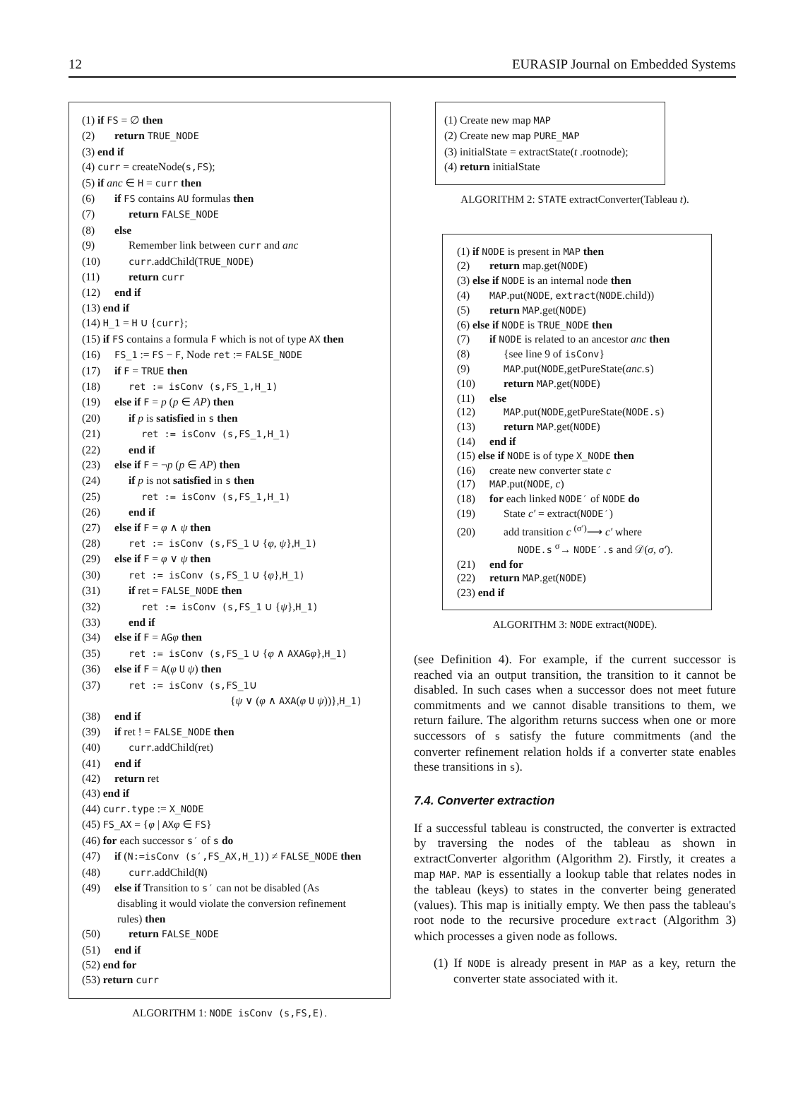12 EURASIP Journal on Embedded Systems
(1) if FS = ∅ then
(2) return TRUE_NODE
(3) end if
(4) curr = createNode(s,FS);
(5) if anc ∈ H = curr then
(6) if FS contains AU formulas then
(7) return FALSE_NODE
(8) else
(9) Remember link between curr and anc
(10) curr.addChild(TRUE_NODE)
(11) return curr
(12) end if
(13) end if
(14) H_1 = H ∪ {curr};
(15) if FS contains a formula F which is not of type AX then
(16) FS_1 := FS − F, Node ret := FALSE_NODE
(17) if F = TRUE then
(18) ret := isConv (s,FS_1,H_1)
(19) else if F = p (p ∈ AP) then
(20) if p is satisfied in s then
(21) ret := isConv (s,FS_1,H_1)
(22) end if
(23) else if F = ¬p (p ∈ AP) then
(24) if p is not satisfied in s then
(25) ret := isConv (s,FS_1,H_1)
(26) end if
(27) else if F = φ ∧ ψ then
(28) ret := isConv (s,FS_1 ∪ {φ, ψ},H_1)
(29) else if F = φ ∨ ψ then
(30) ret := isConv (s,FS_1 ∪ {φ},H_1)
(31) if ret = FALSE_NODE then
(32) ret := isConv (s,FS_1 ∪ {ψ},H_1)
(33) end if
(34) else if F = AGφ then
(35) ret := isConv (s,FS_1 ∪ {φ ∧ AXAGφ},H_1)
(36) else if F = A(φ U ψ) then
(37) ret := isConv (s,FS_1∪
{ψ ∨ (φ ∧ AXA(φ U ψ))},H_1)
(38) end if
(39) if ret ! = FALSE_NODE then
(40) curr.addChild(ret)
(41) end if
(42) return ret
(43) end if
(44) curr.type := X_NODE
(45) FS_AX = {φ | AXφ ∈ FS}
(46) for each successor s′ of s do
(47) if (N:=isConv (s′,FS_AX,H_1)) ≠ FALSE_NODE then
(48) curr.addChild(N)
(49) else if Transition to s′ can not be disabled (As
disabling it would violate the conversion refinement
rules) then
(50) return FALSE_NODE
(51) end if
(52) end for
(53) return curr
ALGORITHM 1: NODE isConv (s,FS,E).
(1) Create new map MAP
(2) Create new map PURE_MAP
(3) initialState = extractState(t .rootnode);
(4) return initialState
ALGORITHM 2: STATE extractConverter(Tableau t).
(1) if NODE is present in MAP then
(2) return map.get(NODE)
(3) else if NODE is an internal node then
(4) MAP.put(NODE, extract(NODE.child))
(5) return MAP.get(NODE)
(6) else if NODE is TRUE_NODE then
(7) if NODE is related to an ancestor anc then
(8) {see line 9 of isConv}
(9) MAP.put(NODE,getPureState(anc.s)
(10) return MAP.get(NODE)
(11) else
(12) MAP.put(NODE,getPureState(NODE.s)
(13) return MAP.get(NODE)
(14) end if
(15) else if NODE is of type X_NODE then
(16) create new converter state c
(17) MAP.put(NODE, c)
(18) for each linked NODE′ of NODE do
(19) State c′ = extract(NODE′)
(20) add transition c <sup>(σ′)</sup>⟶ c′ where
NODE.s <sup>σ</sup>→ NODE′.s and 𝒟(σ, σ′).
(21) end for
(22) return MAP.get(NODE)
(23) end if
ALGORITHM 3: NODE extract(NODE).
(see Definition 4). For example, if the current successor is reached via an output transition, the transition to it cannot be disabled. In such cases when a successor does not meet future commitments and we cannot disable transitions to them, we return failure. The algorithm returns success when one or more successors of s satisfy the future commitments (and the converter refinement relation holds if a converter state enables these transitions in s).
7.4. Converter extraction
If a successful tableau is constructed, the converter is extracted by traversing the nodes of the tableau as shown in extractConverter algorithm (Algorithm 2). Firstly, it creates a map MAP. MAP is essentially a lookup table that relates nodes in the tableau (keys) to states in the converter being generated (values). This map is initially empty. We then pass the tableau's root node to the recursive procedure extract (Algorithm 3) which processes a given node as follows.
(1) If NODE is already present in MAP as a key, return the converter state associated with it.